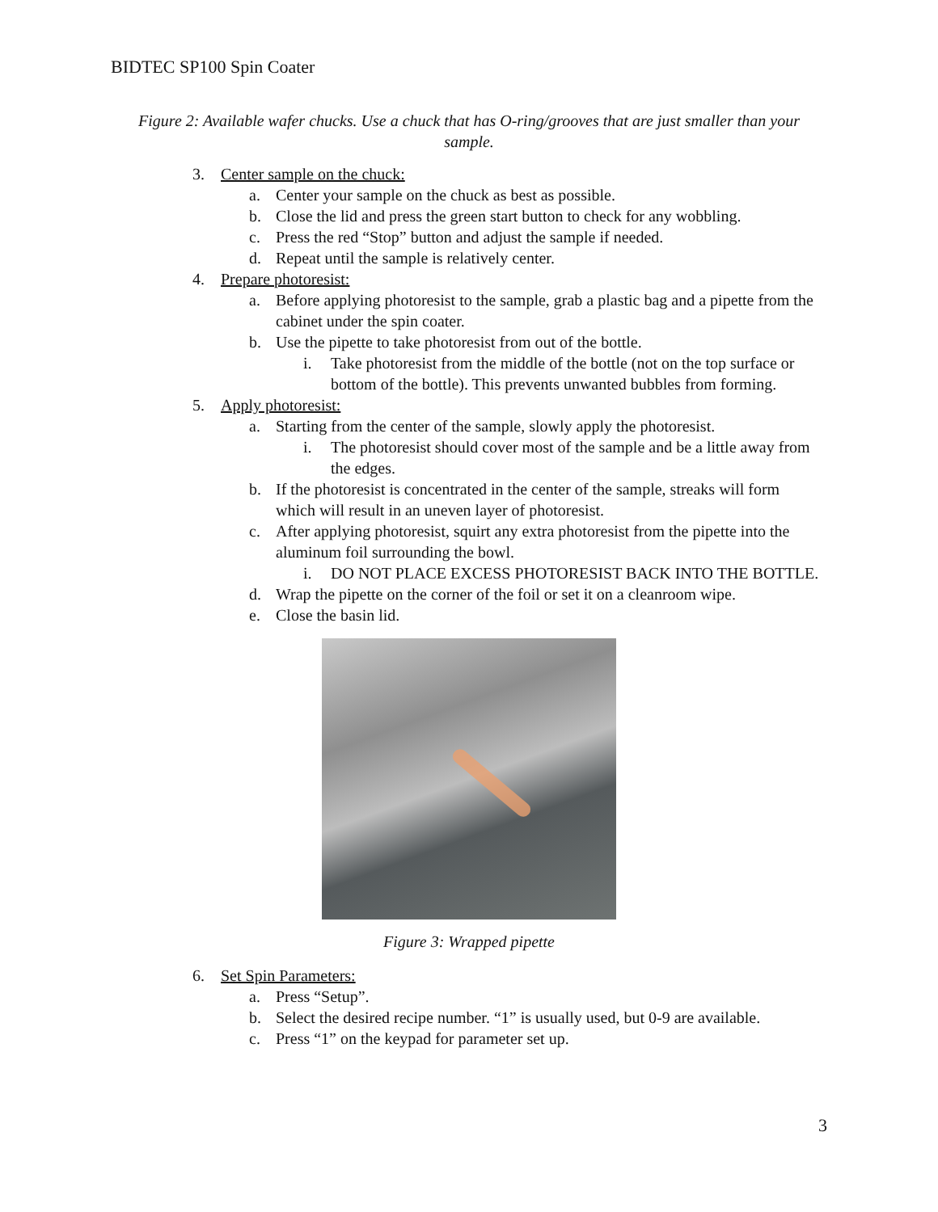BIDTEC SP100 Spin Coater
Figure 2: Available wafer chucks. Use a chuck that has O-ring/grooves that are just smaller than your sample.
3. Center sample on the chuck:
a. Center your sample on the chuck as best as possible.
b. Close the lid and press the green start button to check for any wobbling.
c. Press the red “Stop” button and adjust the sample if needed.
d. Repeat until the sample is relatively center.
4. Prepare photoresist:
a. Before applying photoresist to the sample, grab a plastic bag and a pipette from the cabinet under the spin coater.
b. Use the pipette to take photoresist from out of the bottle.
i. Take photoresist from the middle of the bottle (not on the top surface or bottom of the bottle). This prevents unwanted bubbles from forming.
5. Apply photoresist:
a. Starting from the center of the sample, slowly apply the photoresist.
i. The photoresist should cover most of the sample and be a little away from the edges.
b. If the photoresist is concentrated in the center of the sample, streaks will form which will result in an uneven layer of photoresist.
c. After applying photoresist, squirt any extra photoresist from the pipette into the aluminum foil surrounding the bowl.
i. DO NOT PLACE EXCESS PHOTORESIST BACK INTO THE BOTTLE.
d. Wrap the pipette on the corner of the foil or set it on a cleanroom wipe.
e. Close the basin lid.
Figure 3: Wrapped pipette
6. Set Spin Parameters:
a. Press “Setup”.
b. Select the desired recipe number. “1” is usually used, but 0-9 are available.
c. Press “1” on the keypad for parameter set up.
3